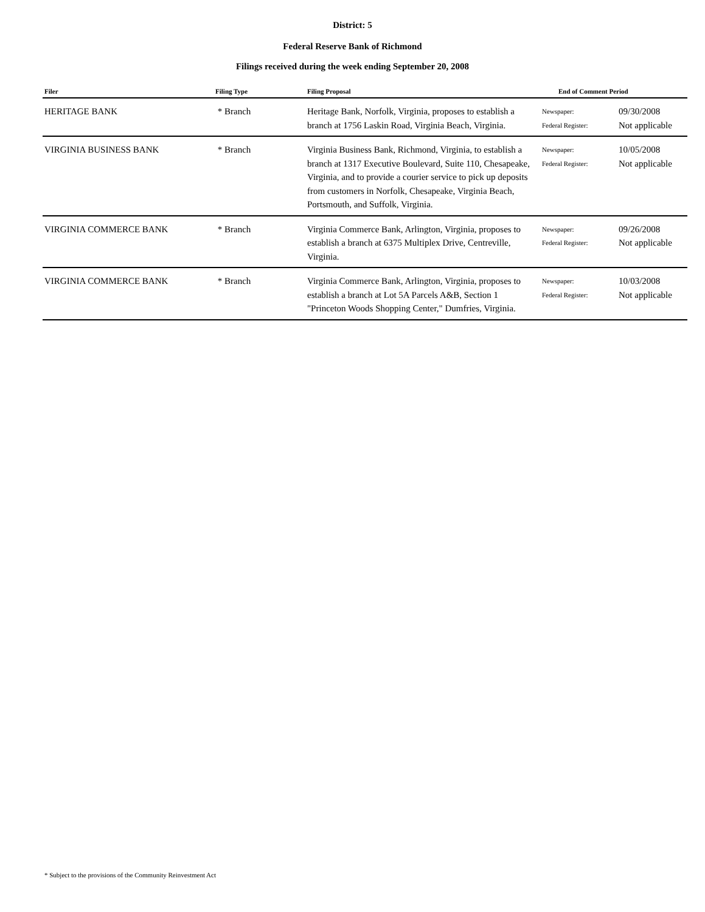District: 5
Federal Reserve Bank of Richmond
Filings received during the week ending September 20, 2008
| Filer | Filing Type | Filing Proposal | End of Comment Period | |
| --- | --- | --- | --- | --- |
| HERITAGE BANK | * Branch | Heritage Bank, Norfolk, Virginia, proposes to establish a branch at 1756 Laskin Road, Virginia Beach, Virginia. | Newspaper: Federal Register: | 09/30/2008 Not applicable |
| VIRGINIA BUSINESS BANK | * Branch | Virginia Business Bank, Richmond, Virginia, to establish a branch at 1317 Executive Boulevard, Suite 110, Chesapeake, Virginia, and to provide a courier service to pick up deposits from customers in Norfolk, Chesapeake, Virginia Beach, Portsmouth, and Suffolk, Virginia. | Newspaper: Federal Register: | 10/05/2008 Not applicable |
| VIRGINIA COMMERCE BANK | * Branch | Virginia Commerce Bank, Arlington, Virginia, proposes to establish a branch at 6375 Multiplex Drive, Centreville, Virginia. | Newspaper: Federal Register: | 09/26/2008 Not applicable |
| VIRGINIA COMMERCE BANK | * Branch | Virginia Commerce Bank, Arlington, Virginia, proposes to establish a branch at Lot 5A Parcels A&B, Section 1 "Princeton Woods Shopping Center," Dumfries, Virginia. | Newspaper: Federal Register: | 10/03/2008 Not applicable |
* Subject to the provisions of the Community Reinvestment Act